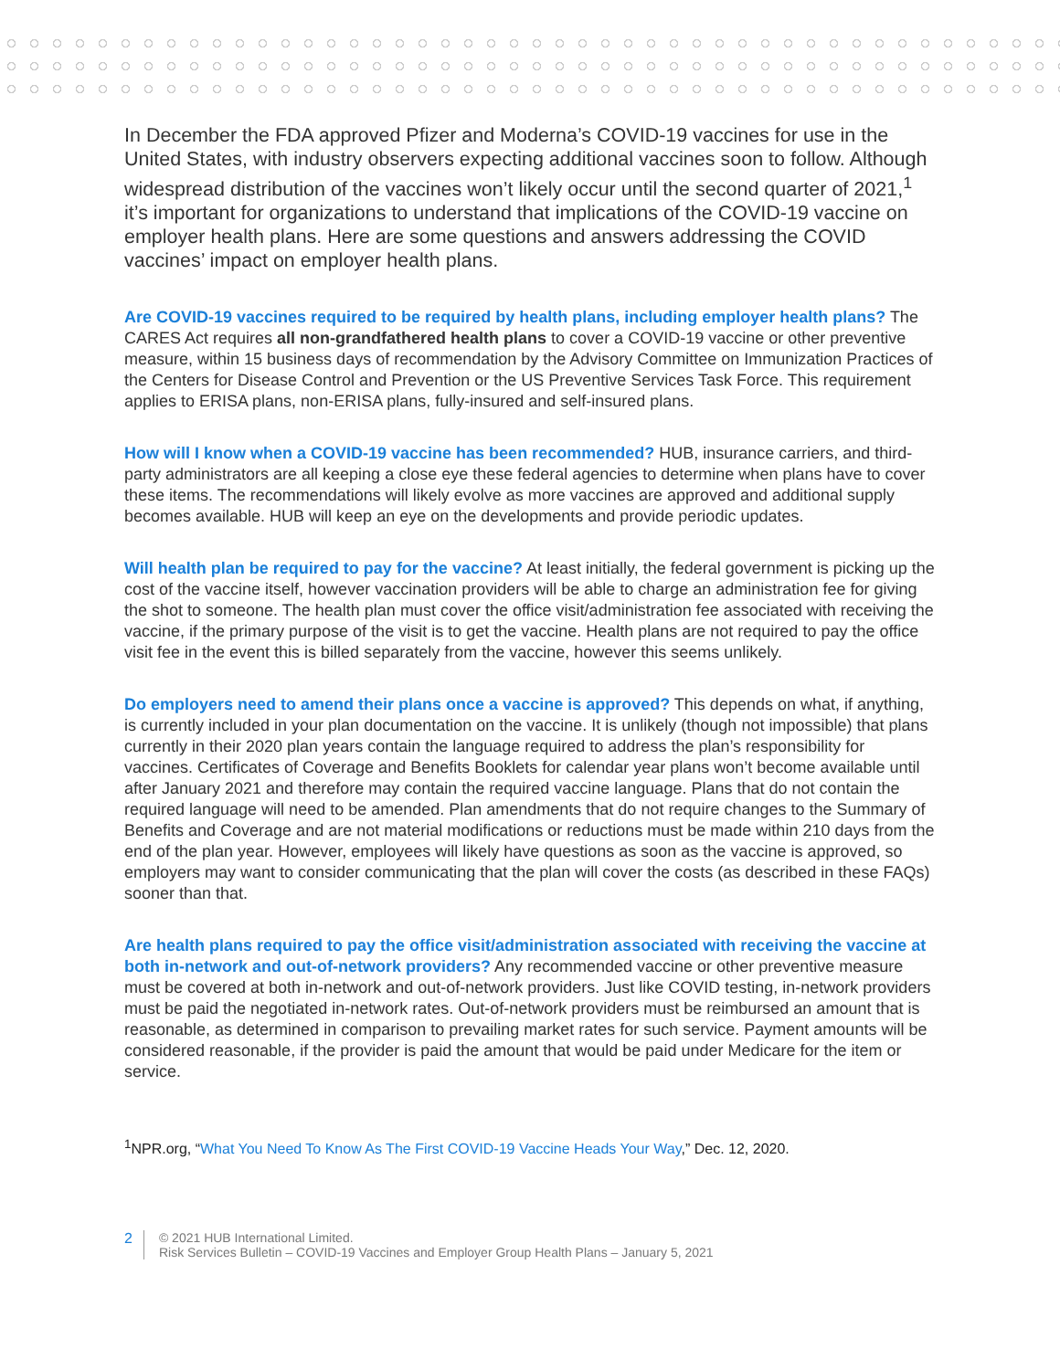In December the FDA approved Pfizer and Moderna’s COVID-19 vaccines for use in the United States, with industry observers expecting additional vaccines soon to follow. Although widespread distribution of the vaccines won’t likely occur until the second quarter of 2021,<sup>1</sup> it’s important for organizations to understand that implications of the COVID-19 vaccine on employer health plans. Here are some questions and answers addressing the COVID vaccines’ impact on employer health plans.
Are COVID-19 vaccines required to be required by health plans, including employer health plans? The CARES Act requires all non-grandfathered health plans to cover a COVID-19 vaccine or other preventive measure, within 15 business days of recommendation by the Advisory Committee on Immunization Practices of the Centers for Disease Control and Prevention or the US Preventive Services Task Force. This requirement applies to ERISA plans, non-ERISA plans, fully-insured and self-insured plans.
How will I know when a COVID-19 vaccine has been recommended? HUB, insurance carriers, and third-party administrators are all keeping a close eye these federal agencies to determine when plans have to cover these items. The recommendations will likely evolve as more vaccines are approved and additional supply becomes available. HUB will keep an eye on the developments and provide periodic updates.
Will health plan be required to pay for the vaccine? At least initially, the federal government is picking up the cost of the vaccine itself, however vaccination providers will be able to charge an administration fee for giving the shot to someone. The health plan must cover the office visit/administration fee associated with receiving the vaccine, if the primary purpose of the visit is to get the vaccine. Health plans are not required to pay the office visit fee in the event this is billed separately from the vaccine, however this seems unlikely.
Do employers need to amend their plans once a vaccine is approved? This depends on what, if anything, is currently included in your plan documentation on the vaccine. It is unlikely (though not impossible) that plans currently in their 2020 plan years contain the language required to address the plan’s responsibility for vaccines. Certificates of Coverage and Benefits Booklets for calendar year plans won’t become available until after January 2021 and therefore may contain the required vaccine language. Plans that do not contain the required language will need to be amended. Plan amendments that do not require changes to the Summary of Benefits and Coverage and are not material modifications or reductions must be made within 210 days from the end of the plan year. However, employees will likely have questions as soon as the vaccine is approved, so employers may want to consider communicating that the plan will cover the costs (as described in these FAQs) sooner than that.
Are health plans required to pay the office visit/administration associated with receiving the vaccine at both in-network and out-of-network providers? Any recommended vaccine or other preventive measure must be covered at both in-network and out-of-network providers. Just like COVID testing, in-network providers must be paid the negotiated in-network rates. Out-of-network providers must be reimbursed an amount that is reasonable, as determined in comparison to prevailing market rates for such service. Payment amounts will be considered reasonable, if the provider is paid the amount that would be paid under Medicare for the item or service.
<sup>1</sup> NPR.org, “What You Need To Know As The First COVID-19 Vaccine Heads Your Way,” Dec. 12, 2020.
2 © 2021 HUB International Limited.
Risk Services Bulletin – COVID-19 Vaccines and Employer Group Health Plans – January 5, 2021